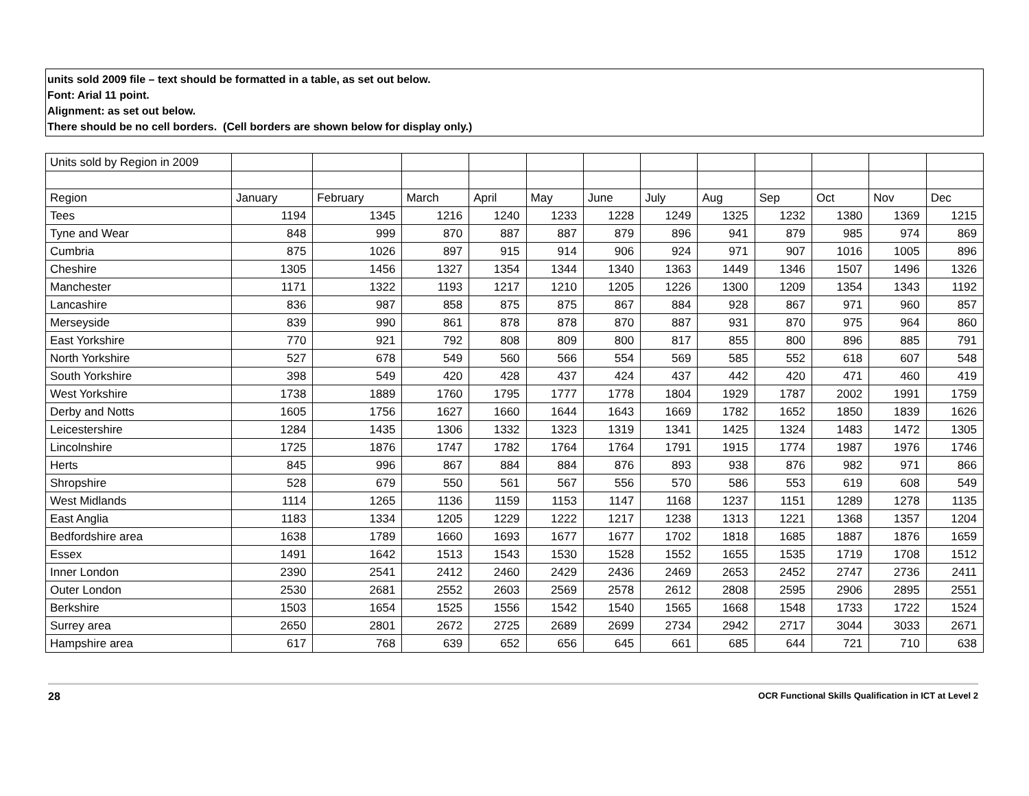units sold 2009 file – text should be formatted in a table, as set out below.
Font: Arial 11 point.
Alignment: as set out below.
There should be no cell borders. (Cell borders are shown below for display only.)
| Units sold by Region in 2009 | | | | | | | | | | | | |
| Region | January | February | March | April | May | June | July | Aug | Sep | Oct | Nov | Dec |
| Tees | 1194 | 1345 | 1216 | 1240 | 1233 | 1228 | 1249 | 1325 | 1232 | 1380 | 1369 | 1215 |
| Tyne and Wear | 848 | 999 | 870 | 887 | 887 | 879 | 896 | 941 | 879 | 985 | 974 | 869 |
| Cumbria | 875 | 1026 | 897 | 915 | 914 | 906 | 924 | 971 | 907 | 1016 | 1005 | 896 |
| Cheshire | 1305 | 1456 | 1327 | 1354 | 1344 | 1340 | 1363 | 1449 | 1346 | 1507 | 1496 | 1326 |
| Manchester | 1171 | 1322 | 1193 | 1217 | 1210 | 1205 | 1226 | 1300 | 1209 | 1354 | 1343 | 1192 |
| Lancashire | 836 | 987 | 858 | 875 | 875 | 867 | 884 | 928 | 867 | 971 | 960 | 857 |
| Merseyside | 839 | 990 | 861 | 878 | 878 | 870 | 887 | 931 | 870 | 975 | 964 | 860 |
| East Yorkshire | 770 | 921 | 792 | 808 | 809 | 800 | 817 | 855 | 800 | 896 | 885 | 791 |
| North Yorkshire | 527 | 678 | 549 | 560 | 566 | 554 | 569 | 585 | 552 | 618 | 607 | 548 |
| South Yorkshire | 398 | 549 | 420 | 428 | 437 | 424 | 437 | 442 | 420 | 471 | 460 | 419 |
| West Yorkshire | 1738 | 1889 | 1760 | 1795 | 1777 | 1778 | 1804 | 1929 | 1787 | 2002 | 1991 | 1759 |
| Derby and Notts | 1605 | 1756 | 1627 | 1660 | 1644 | 1643 | 1669 | 1782 | 1652 | 1850 | 1839 | 1626 |
| Leicestershire | 1284 | 1435 | 1306 | 1332 | 1323 | 1319 | 1341 | 1425 | 1324 | 1483 | 1472 | 1305 |
| Lincolnshire | 1725 | 1876 | 1747 | 1782 | 1764 | 1764 | 1791 | 1915 | 1774 | 1987 | 1976 | 1746 |
| Herts | 845 | 996 | 867 | 884 | 884 | 876 | 893 | 938 | 876 | 982 | 971 | 866 |
| Shropshire | 528 | 679 | 550 | 561 | 567 | 556 | 570 | 586 | 553 | 619 | 608 | 549 |
| West Midlands | 1114 | 1265 | 1136 | 1159 | 1153 | 1147 | 1168 | 1237 | 1151 | 1289 | 1278 | 1135 |
| East Anglia | 1183 | 1334 | 1205 | 1229 | 1222 | 1217 | 1238 | 1313 | 1221 | 1368 | 1357 | 1204 |
| Bedfordshire area | 1638 | 1789 | 1660 | 1693 | 1677 | 1677 | 1702 | 1818 | 1685 | 1887 | 1876 | 1659 |
| Essex | 1491 | 1642 | 1513 | 1543 | 1530 | 1528 | 1552 | 1655 | 1535 | 1719 | 1708 | 1512 |
| Inner London | 2390 | 2541 | 2412 | 2460 | 2429 | 2436 | 2469 | 2653 | 2452 | 2747 | 2736 | 2411 |
| Outer London | 2530 | 2681 | 2552 | 2603 | 2569 | 2578 | 2612 | 2808 | 2595 | 2906 | 2895 | 2551 |
| Berkshire | 1503 | 1654 | 1525 | 1556 | 1542 | 1540 | 1565 | 1668 | 1548 | 1733 | 1722 | 1524 |
| Surrey area | 2650 | 2801 | 2672 | 2725 | 2689 | 2699 | 2734 | 2942 | 2717 | 3044 | 3033 | 2671 |
| Hampshire area | 617 | 768 | 639 | 652 | 656 | 645 | 661 | 685 | 644 | 721 | 710 | 638 |
28 OCR Functional Skills Qualification in ICT at Level 2